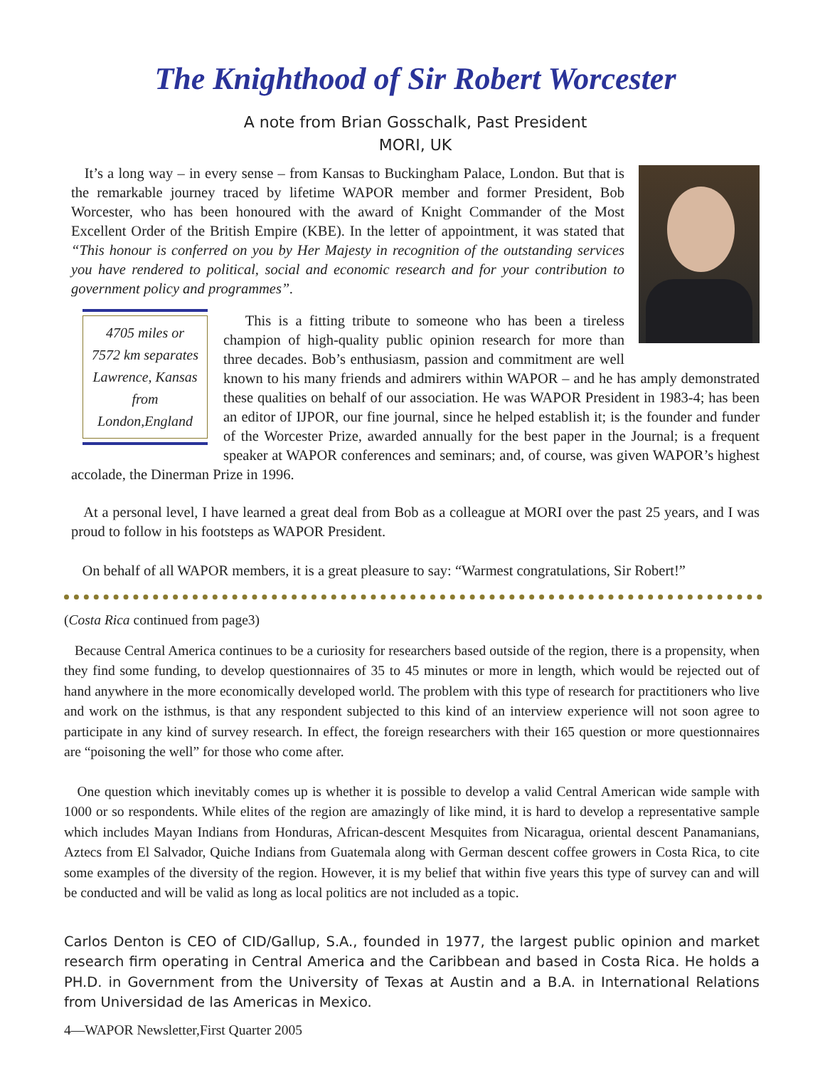The Knighthood of Sir Robert Worcester
A note from Brian Gosschalk, Past President
MORI, UK
It’s a long way – in every sense – from Kansas to Buckingham Palace, London. But that is the remarkable journey traced by lifetime WAPOR member and former President, Bob Worcester, who has been honoured with the award of Knight Commander of the Most Excellent Order of the British Empire (KBE). In the letter of appointment, it was stated that “This honour is conferred on you by Her Majesty in recognition of the outstanding services you have rendered to political, social and economic research and for your contribution to government policy and programmes”.
4705 miles or
7572 km separates
Lawrence, Kansas
from
London,England
This is a fitting tribute to someone who has been a tireless champion of high-quality public opinion research for more than three decades. Bob’s enthusiasm, passion and commitment are well known to his many friends and admirers within WAPOR – and he has amply demonstrated these qualities on behalf of our association. He was WAPOR President in 1983-4; has been an editor of IJPOR, our fine journal, since he helped establish it; is the founder and funder of the Worcester Prize, awarded annually for the best paper in the Journal; is a frequent speaker at WAPOR conferences and seminars; and, of course, was given WAPOR’s highest accolade, the Dinerman Prize in 1996.
At a personal level, I have learned a great deal from Bob as a colleague at MORI over the past 25 years, and I was proud to follow in his footsteps as WAPOR President.
On behalf of all WAPOR members, it is a great pleasure to say: “Warmest congratulations, Sir Robert!”
(Costa Rica continued from page3)
Because Central America continues to be a curiosity for researchers based outside of the region, there is a propensity, when they find some funding, to develop questionnaires of 35 to 45 minutes or more in length, which would be rejected out of hand anywhere in the more economically developed world. The problem with this type of research for practitioners who live and work on the isthmus, is that any respondent subjected to this kind of an interview experience will not soon agree to participate in any kind of survey research. In effect, the foreign researchers with their 165 question or more questionnaires are “poisoning the well” for those who come after.
One question which inevitably comes up is whether it is possible to develop a valid Central American wide sample with 1000 or so respondents. While elites of the region are amazingly of like mind, it is hard to develop a representative sample which includes Mayan Indians from Honduras, African-descent Mesquites from Nicaragua, oriental descent Panamanians, Aztecs from El Salvador, Quiche Indians from Guatemala along with German descent coffee growers in Costa Rica, to cite some examples of the diversity of the region. However, it is my belief that within five years this type of survey can and will be conducted and will be valid as long as local politics are not included as a topic.
Carlos Denton is CEO of CID/Gallup, S.A., founded in 1977, the largest public opinion and market research firm operating in Central America and the Caribbean and based in Costa Rica. He holds a PH.D. in Government from the University of Texas at Austin and a B.A. in International Relations from Universidad de las Americas in Mexico.
4—WAPOR Newsletter,First Quarter 2005